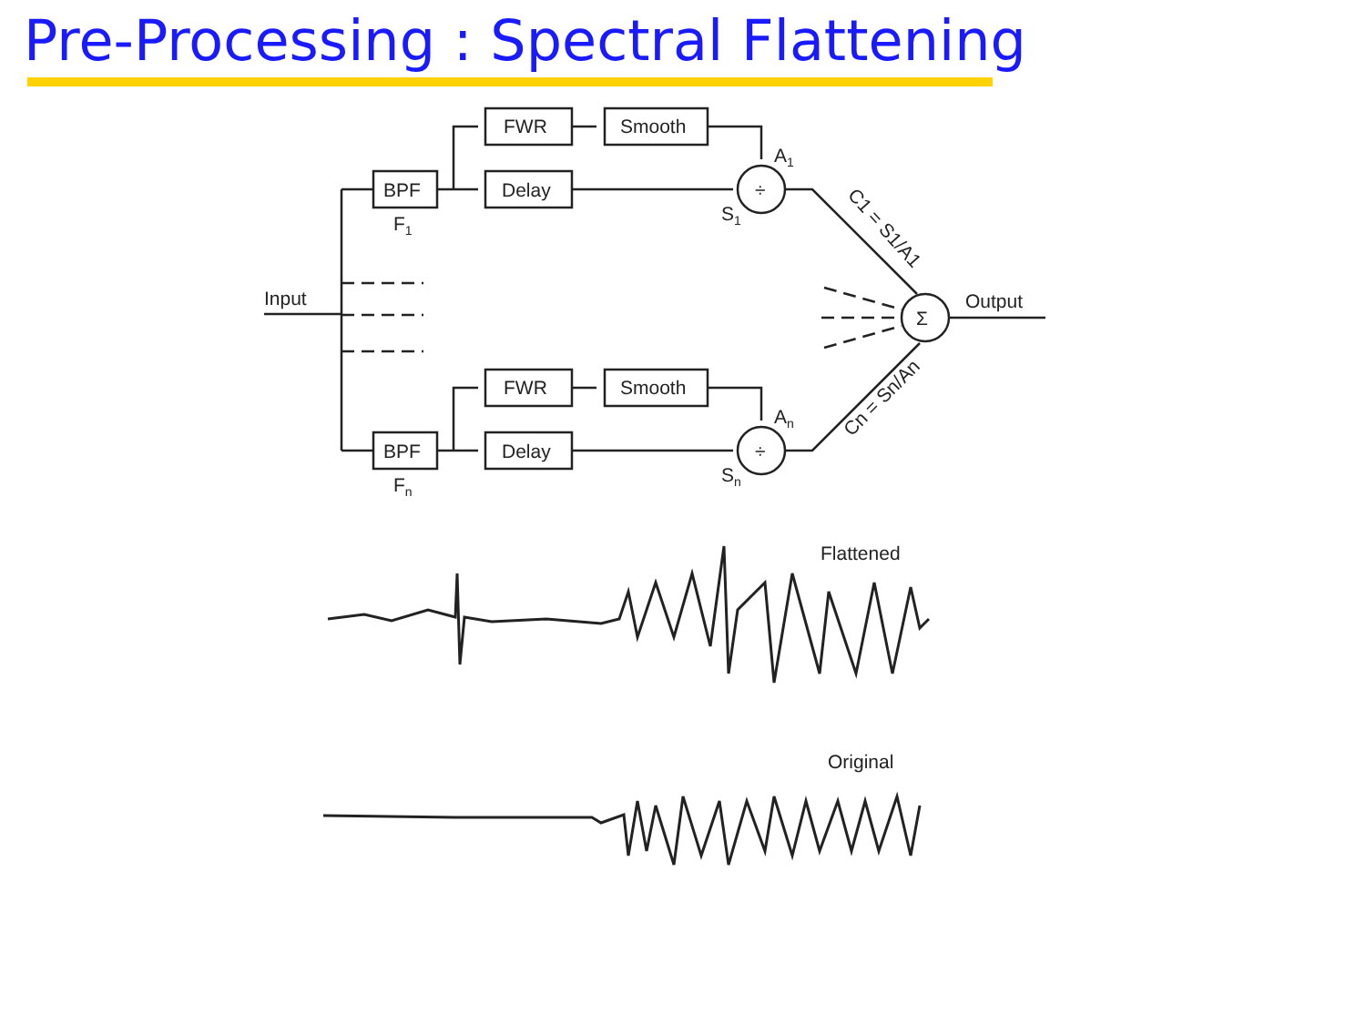Pre-Processing : Spectral Flattening
Input
BPF
BPF
F1
Fn
FWR
Delay
Smooth
FWR
Delay
Smooth
÷
÷
A1
An
S1
Sn
Σ
Output
C1 = S1/A1
Cn = Sn/An
Flattened
Original